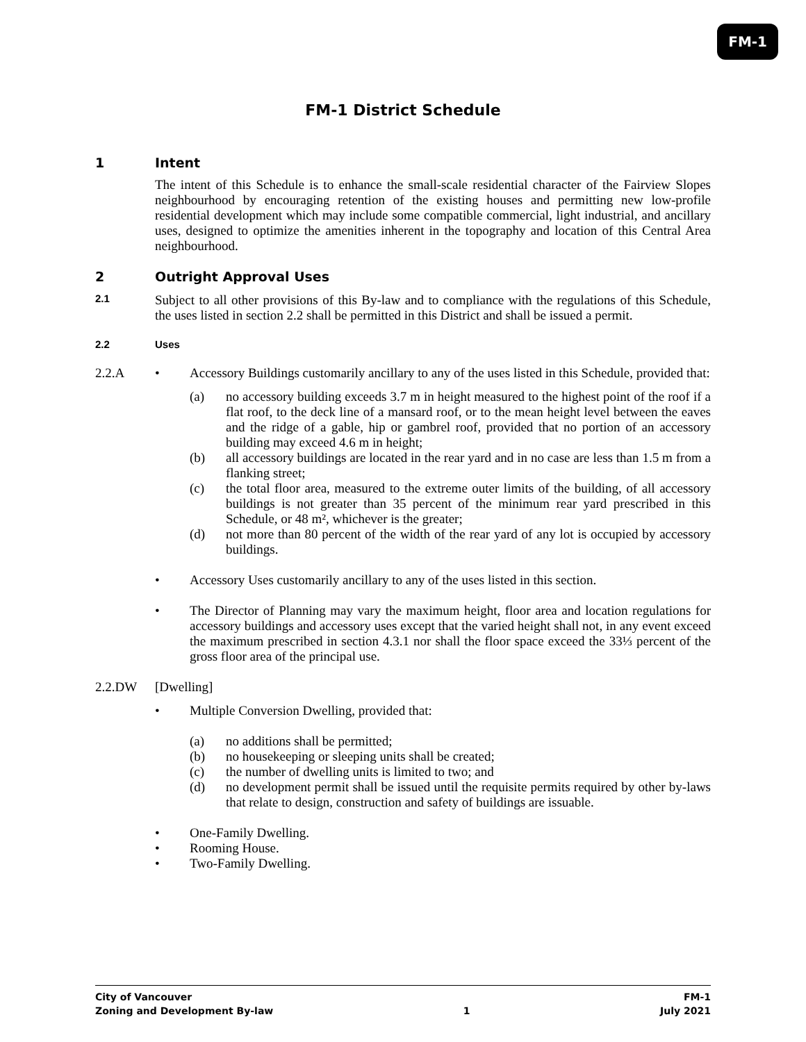FM-1
FM-1 District Schedule
1 Intent
The intent of this Schedule is to enhance the small-scale residential character of the Fairview Slopes neighbourhood by encouraging retention of the existing houses and permitting new low-profile residential development which may include some compatible commercial, light industrial, and ancillary uses, designed to optimize the amenities inherent in the topography and location of this Central Area neighbourhood.
2 Outright Approval Uses
2.1
Subject to all other provisions of this By-law and to compliance with the regulations of this Schedule, the uses listed in section 2.2 shall be permitted in this District and shall be issued a permit.
2.2 Uses
2.2.A • Accessory Buildings customarily ancillary to any of the uses listed in this Schedule, provided that:
(a) no accessory building exceeds 3.7 m in height measured to the highest point of the roof if a flat roof, to the deck line of a mansard roof, or to the mean height level between the eaves and the ridge of a gable, hip or gambrel roof, provided that no portion of an accessory building may exceed 4.6 m in height;
(b) all accessory buildings are located in the rear yard and in no case are less than 1.5 m from a flanking street;
(c) the total floor area, measured to the extreme outer limits of the building, of all accessory buildings is not greater than 35 percent of the minimum rear yard prescribed in this Schedule, or 48 m², whichever is the greater;
(d) not more than 80 percent of the width of the rear yard of any lot is occupied by accessory buildings.
• Accessory Uses customarily ancillary to any of the uses listed in this section.
• The Director of Planning may vary the maximum height, floor area and location regulations for accessory buildings and accessory uses except that the varied height shall not, in any event exceed the maximum prescribed in section 4.3.1 nor shall the floor space exceed the 33⅓ percent of the gross floor area of the principal use.
2.2.DW [Dwelling]
• Multiple Conversion Dwelling, provided that:
(a) no additions shall be permitted;
(b) no housekeeping or sleeping units shall be created;
(c) the number of dwelling units is limited to two; and
(d) no development permit shall be issued until the requisite permits required by other by-laws that relate to design, construction and safety of buildings are issuable.
• One-Family Dwelling.
• Rooming House.
• Two-Family Dwelling.
City of Vancouver FM-1
Zoning and Development By-law 1 July 2021